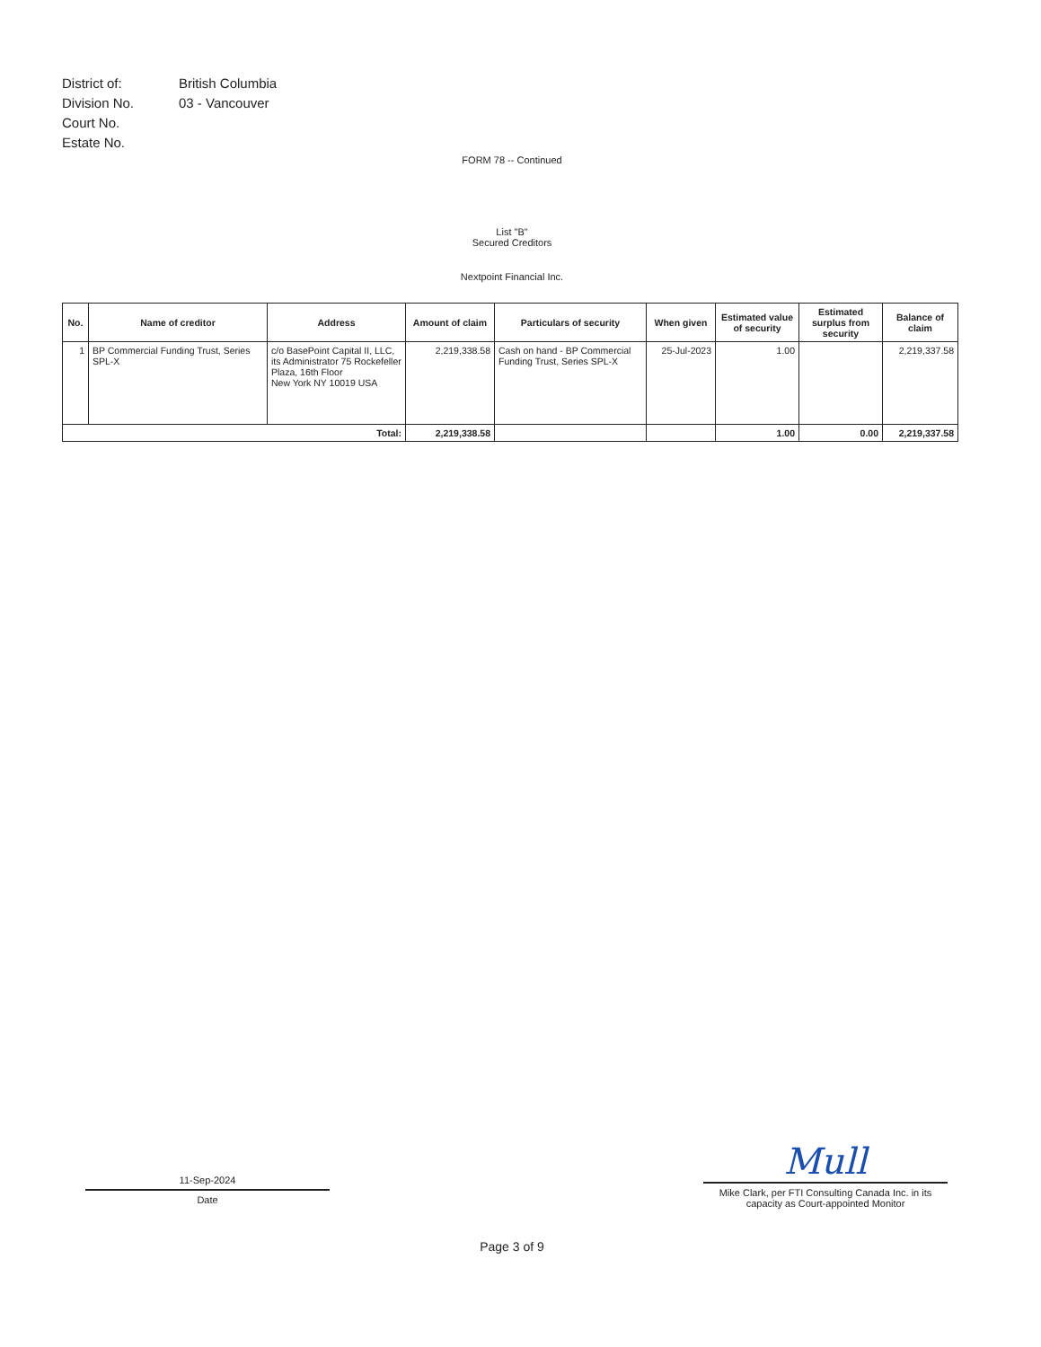| District of: | British Columbia |
| Division No. | 03 - Vancouver |
| Court No. | |
| Estate No. | |
FORM 78 -- Continued
List "B"
Secured Creditors
Nextpoint Financial Inc.
| No. | Name of creditor | Address | Amount of claim | Particulars of security | When given | Estimated value of security | Estimated surplus from security | Balance of claim |
| --- | --- | --- | --- | --- | --- | --- | --- | --- |
| 1 | BP Commercial Funding Trust, Series SPL-X | c/o BasePoint Capital II, LLC, its Administrator 75 Rockefeller Plaza, 16th Floor New York NY 10019 USA | 2,219,338.58 | Cash on hand - BP Commercial Funding Trust, Series SPL-X | 25-Jul-2023 | 1.00 | | 2,219,337.58 |
| Total: | | | 2,219,338.58 | | | 1.00 | 0.00 | 2,219,337.58 |
11-Sep-2024
Date
Mull
Mike Clark, per FTI Consulting Canada Inc. in its capacity as Court-appointed Monitor
Page 3 of 9